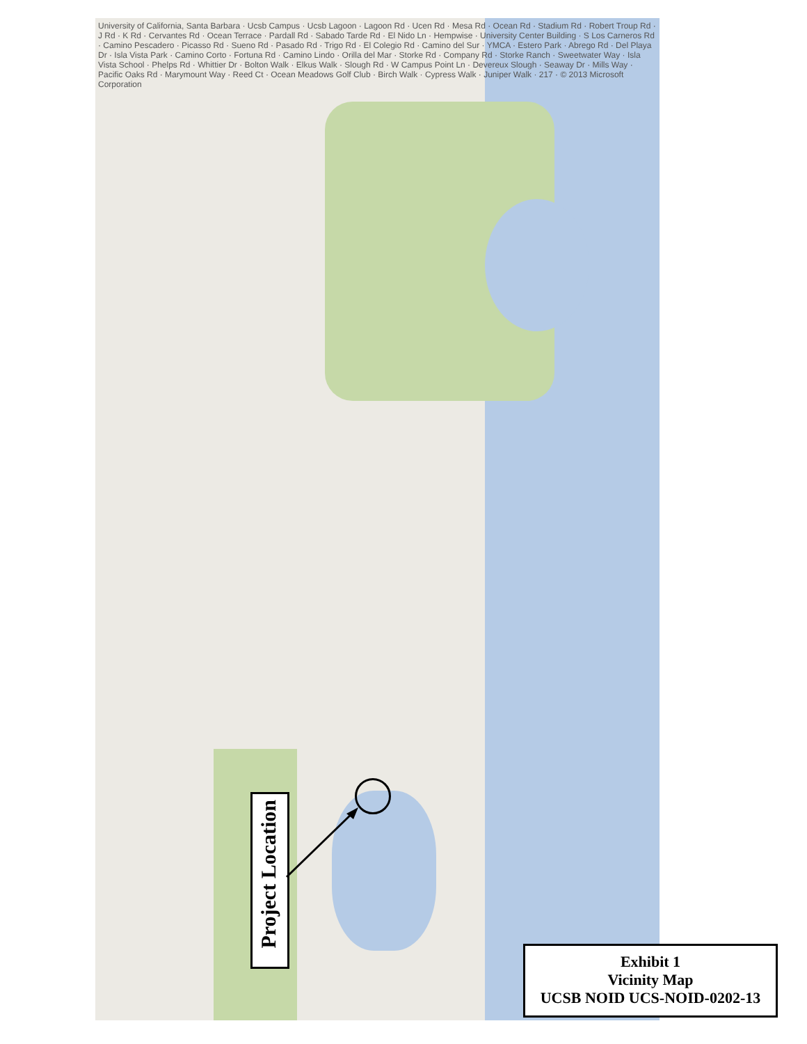University of California, Santa Barbara · Ucsb Campus · Ucsb Lagoon · Lagoon Rd · Ucen Rd · Mesa Rd · Ocean Rd · Stadium Rd · Robert Troup Rd · J Rd · K Rd · Cervantes Rd · Ocean Terrace · Pardall Rd · Sabado Tarde Rd · El Nido Ln · Hempwise · University Center Building · S Los Carneros Rd · Camino Pescadero · Picasso Rd · Sueno Rd · Pasado Rd · Trigo Rd · El Colegio Rd · Camino del Sur · YMCA · Estero Park · Abrego Rd · Del Playa Dr · Isla Vista Park · Camino Corto · Fortuna Rd · Camino Lindo · Orilla del Mar · Storke Rd · Company Rd · Storke Ranch · Sweetwater Way · Isla Vista School · Phelps Rd · Whittier Dr · Bolton Walk · Elkus Walk · Slough Rd · W Campus Point Ln · Devereux Slough · Seaway Dr · Mills Way · Pacific Oaks Rd · Marymount Way · Reed Ct · Ocean Meadows Golf Club · Birch Walk · Cypress Walk · Juniper Walk · 217 · © 2013 Microsoft Corporation
Project Location
Exhibit 1
Vicinity Map
UCSB NOID UCS-NOID-0202-13